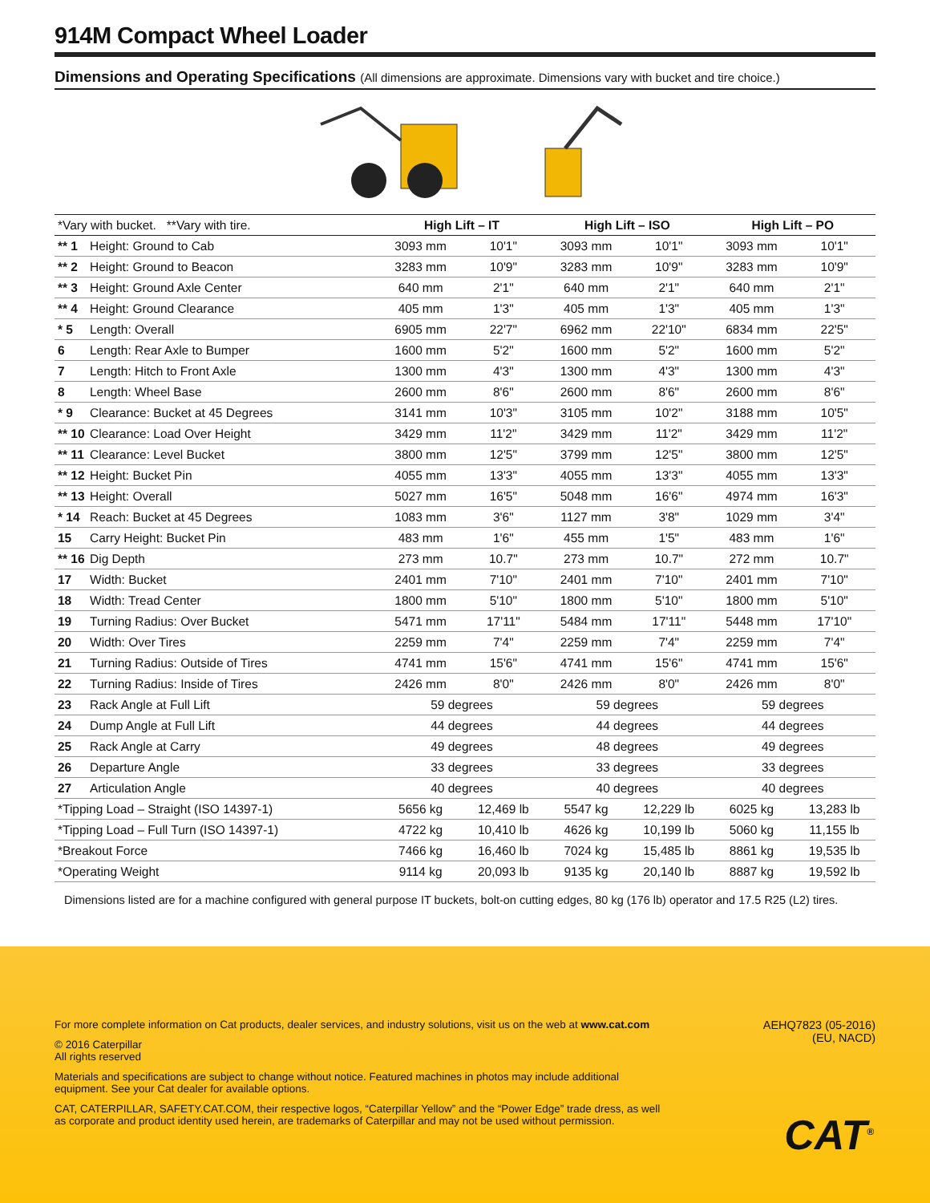914M Compact Wheel Loader
Dimensions and Operating Specifications (All dimensions are approximate. Dimensions vary with bucket and tire choice.)
| *Vary with bucket. **Vary with tire. | High Lift – IT | | High Lift – ISO | | High Lift – PO | |
| --- | --- | --- | --- | --- | --- | --- |
| ** 1 Height: Ground to Cab | 3093 mm | 10'1" | 3093 mm | 10'1" | 3093 mm | 10'1" |
| ** 2 Height: Ground to Beacon | 3283 mm | 10'9" | 3283 mm | 10'9" | 3283 mm | 10'9" |
| ** 3 Height: Ground Axle Center | 640 mm | 2'1" | 640 mm | 2'1" | 640 mm | 2'1" |
| ** 4 Height: Ground Clearance | 405 mm | 1'3" | 405 mm | 1'3" | 405 mm | 1'3" |
| * 5 Length: Overall | 6905 mm | 22'7" | 6962 mm | 22'10" | 6834 mm | 22'5" |
| 6 Length: Rear Axle to Bumper | 1600 mm | 5'2" | 1600 mm | 5'2" | 1600 mm | 5'2" |
| 7 Length: Hitch to Front Axle | 1300 mm | 4'3" | 1300 mm | 4'3" | 1300 mm | 4'3" |
| 8 Length: Wheel Base | 2600 mm | 8'6" | 2600 mm | 8'6" | 2600 mm | 8'6" |
| * 9 Clearance: Bucket at 45 Degrees | 3141 mm | 10'3" | 3105 mm | 10'2" | 3188 mm | 10'5" |
| ** 10 Clearance: Load Over Height | 3429 mm | 11'2" | 3429 mm | 11'2" | 3429 mm | 11'2" |
| ** 11 Clearance: Level Bucket | 3800 mm | 12'5" | 3799 mm | 12'5" | 3800 mm | 12'5" |
| ** 12 Height: Bucket Pin | 4055 mm | 13'3" | 4055 mm | 13'3" | 4055 mm | 13'3" |
| ** 13 Height: Overall | 5027 mm | 16'5" | 5048 mm | 16'6" | 4974 mm | 16'3" |
| * 14 Reach: Bucket at 45 Degrees | 1083 mm | 3'6" | 1127 mm | 3'8" | 1029 mm | 3'4" |
| 15 Carry Height: Bucket Pin | 483 mm | 1'6" | 455 mm | 1'5" | 483 mm | 1'6" |
| ** 16 Dig Depth | 273 mm | 10.7" | 273 mm | 10.7" | 272 mm | 10.7" |
| 17 Width: Bucket | 2401 mm | 7'10" | 2401 mm | 7'10" | 2401 mm | 7'10" |
| 18 Width: Tread Center | 1800 mm | 5'10" | 1800 mm | 5'10" | 1800 mm | 5'10" |
| 19 Turning Radius: Over Bucket | 5471 mm | 17'11" | 5484 mm | 17'11" | 5448 mm | 17'10" |
| 20 Width: Over Tires | 2259 mm | 7'4" | 2259 mm | 7'4" | 2259 mm | 7'4" |
| 21 Turning Radius: Outside of Tires | 4741 mm | 15'6" | 4741 mm | 15'6" | 4741 mm | 15'6" |
| 22 Turning Radius: Inside of Tires | 2426 mm | 8'0" | 2426 mm | 8'0" | 2426 mm | 8'0" |
| 23 Rack Angle at Full Lift | 59 degrees | | 59 degrees | | 59 degrees | |
| 24 Dump Angle at Full Lift | 44 degrees | | 44 degrees | | 44 degrees | |
| 25 Rack Angle at Carry | 49 degrees | | 48 degrees | | 49 degrees | |
| 26 Departure Angle | 33 degrees | | 33 degrees | | 33 degrees | |
| 27 Articulation Angle | 40 degrees | | 40 degrees | | 40 degrees | |
| *Tipping Load – Straight (ISO 14397-1) | 5656 kg | 12,469 lb | 5547 kg | 12,229 lb | 6025 kg | 13,283 lb |
| *Tipping Load – Full Turn (ISO 14397-1) | 4722 kg | 10,410 lb | 4626 kg | 10,199 lb | 5060 kg | 11,155 lb |
| *Breakout Force | 7466 kg | 16,460 lb | 7024 kg | 15,485 lb | 8861 kg | 19,535 lb |
| *Operating Weight | 9114 kg | 20,093 lb | 9135 kg | 20,140 lb | 8887 kg | 19,592 lb |
Dimensions listed are for a machine configured with general purpose IT buckets, bolt-on cutting edges, 80 kg (176 lb) operator and 17.5 R25 (L2) tires.
For more complete information on Cat products, dealer services, and industry solutions, visit us on the web at www.cat.com
AEHQ7823 (05-2016)
(EU, NACD)
© 2016 Caterpillar
All rights reserved
Materials and specifications are subject to change without notice. Featured machines in photos may include additional equipment. See your Cat dealer for available options.
CAT, CATERPILLAR, SAFETY.CAT.COM, their respective logos, “Caterpillar Yellow” and the “Power Edge” trade dress, as well as corporate and product identity used herein, are trademarks of Caterpillar and may not be used without permission.
CAT<sup>®</sup>